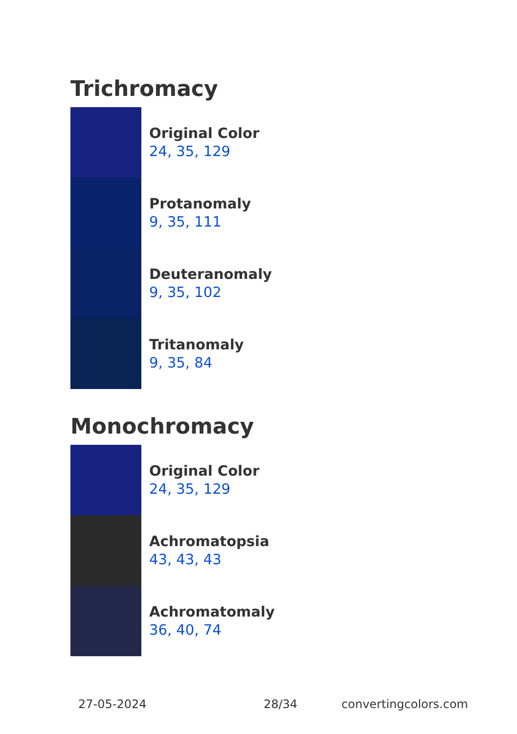Trichromacy
Original Color
24, 35, 129
Protanomaly
9, 35, 111
Deuteranomaly
9, 35, 102
Tritanomaly
9, 35, 84
Monochromacy
Original Color
24, 35, 129
Achromatopsia
43, 43, 43
Achromatomaly
36, 40, 74
27-05-2024 28/34 convertingcolors.com